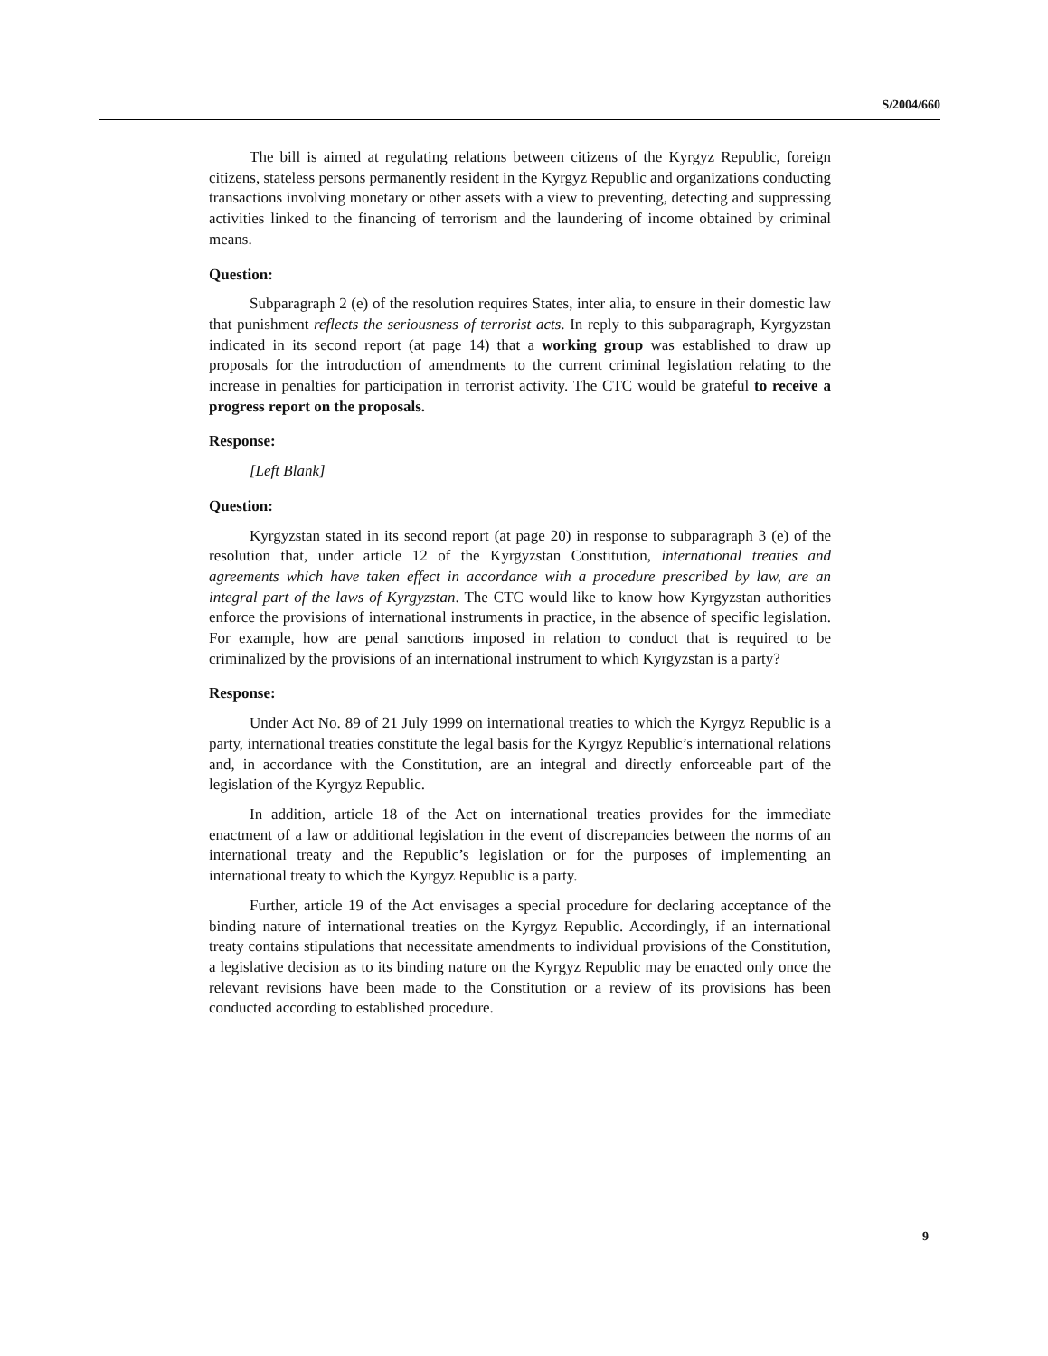S/2004/660
The bill is aimed at regulating relations between citizens of the Kyrgyz Republic, foreign citizens, stateless persons permanently resident in the Kyrgyz Republic and organizations conducting transactions involving monetary or other assets with a view to preventing, detecting and suppressing activities linked to the financing of terrorism and the laundering of income obtained by criminal means.
Question:
Subparagraph 2 (e) of the resolution requires States, inter alia, to ensure in their domestic law that punishment reflects the seriousness of terrorist acts. In reply to this subparagraph, Kyrgyzstan indicated in its second report (at page 14) that a working group was established to draw up proposals for the introduction of amendments to the current criminal legislation relating to the increase in penalties for participation in terrorist activity. The CTC would be grateful to receive a progress report on the proposals.
Response:
[Left Blank]
Question:
Kyrgyzstan stated in its second report (at page 20) in response to subparagraph 3 (e) of the resolution that, under article 12 of the Kyrgyzstan Constitution, international treaties and agreements which have taken effect in accordance with a procedure prescribed by law, are an integral part of the laws of Kyrgyzstan. The CTC would like to know how Kyrgyzstan authorities enforce the provisions of international instruments in practice, in the absence of specific legislation. For example, how are penal sanctions imposed in relation to conduct that is required to be criminalized by the provisions of an international instrument to which Kyrgyzstan is a party?
Response:
Under Act No. 89 of 21 July 1999 on international treaties to which the Kyrgyz Republic is a party, international treaties constitute the legal basis for the Kyrgyz Republic’s international relations and, in accordance with the Constitution, are an integral and directly enforceable part of the legislation of the Kyrgyz Republic.
In addition, article 18 of the Act on international treaties provides for the immediate enactment of a law or additional legislation in the event of discrepancies between the norms of an international treaty and the Republic’s legislation or for the purposes of implementing an international treaty to which the Kyrgyz Republic is a party.
Further, article 19 of the Act envisages a special procedure for declaring acceptance of the binding nature of international treaties on the Kyrgyz Republic. Accordingly, if an international treaty contains stipulations that necessitate amendments to individual provisions of the Constitution, a legislative decision as to its binding nature on the Kyrgyz Republic may be enacted only once the relevant revisions have been made to the Constitution or a review of its provisions has been conducted according to established procedure.
9